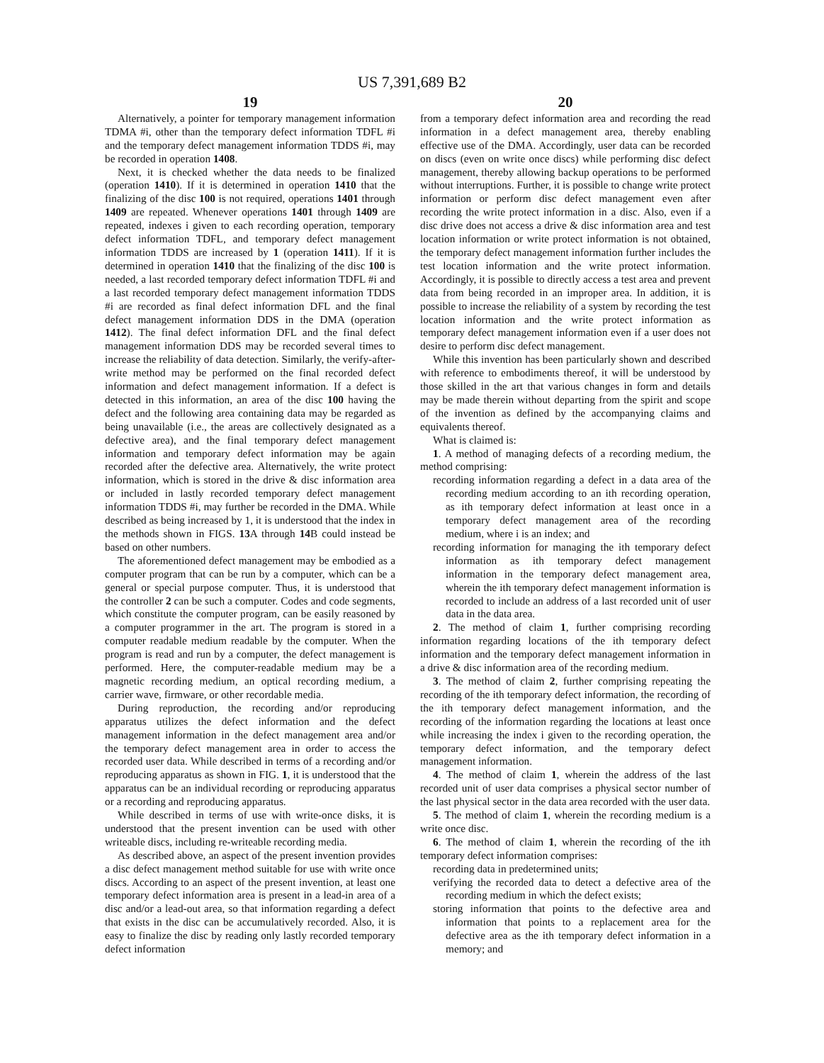US 7,391,689 B2
19
Alternatively, a pointer for temporary management information TDMA #i, other than the temporary defect information TDFL #i and the temporary defect management information TDDS #i, may be recorded in operation 1408.
Next, it is checked whether the data needs to be finalized (operation 1410). If it is determined in operation 1410 that the finalizing of the disc 100 is not required, operations 1401 through 1409 are repeated. Whenever operations 1401 through 1409 are repeated, indexes i given to each recording operation, temporary defect information TDFL, and temporary defect management information TDDS are increased by 1 (operation 1411). If it is determined in operation 1410 that the finalizing of the disc 100 is needed, a last recorded temporary defect information TDFL #i and a last recorded temporary defect management information TDDS #i are recorded as final defect information DFL and the final defect management information DDS in the DMA (operation 1412). The final defect information DFL and the final defect management information DDS may be recorded several times to increase the reliability of data detection. Similarly, the verify-after-write method may be performed on the final recorded defect information and defect management information. If a defect is detected in this information, an area of the disc 100 having the defect and the following area containing data may be regarded as being unavailable (i.e., the areas are collectively designated as a defective area), and the final temporary defect management information and temporary defect information may be again recorded after the defective area. Alternatively, the write protect information, which is stored in the drive & disc information area or included in lastly recorded temporary defect management information TDDS #i, may further be recorded in the DMA. While described as being increased by 1, it is understood that the index in the methods shown in FIGS. 13 A through 14 B could instead be based on other numbers.
The aforementioned defect management may be embodied as a computer program that can be run by a computer, which can be a general or special purpose computer. Thus, it is understood that the controller 2 can be such a computer. Codes and code segments, which constitute the computer program, can be easily reasoned by a computer programmer in the art. The program is stored in a computer readable medium readable by the computer. When the program is read and run by a computer, the defect management is performed. Here, the computer-readable medium may be a magnetic recording medium, an optical recording medium, a carrier wave, firmware, or other recordable media.
During reproduction, the recording and/or reproducing apparatus utilizes the defect information and the defect management information in the defect management area and/or the temporary defect management area in order to access the recorded user data. While described in terms of a recording and/or reproducing apparatus as shown in FIG. 1, it is understood that the apparatus can be an individual recording or reproducing apparatus or a recording and reproducing apparatus.
While described in terms of use with write-once disks, it is understood that the present invention can be used with other writeable discs, including re-writeable recording media.
As described above, an aspect of the present invention provides a disc defect management method suitable for use with write once discs. According to an aspect of the present invention, at least one temporary defect information area is present in a lead-in area of a disc and/or a lead-out area, so that information regarding a defect that exists in the disc can be accumulatively recorded. Also, it is easy to finalize the disc by reading only lastly recorded temporary defect information
20
from a temporary defect information area and recording the read information in a defect management area, thereby enabling effective use of the DMA. Accordingly, user data can be recorded on discs (even on write once discs) while performing disc defect management, thereby allowing backup operations to be performed without interruptions. Further, it is possible to change write protect information or perform disc defect management even after recording the write protect information in a disc. Also, even if a disc drive does not access a drive & disc information area and test location information or write protect information is not obtained, the temporary defect management information further includes the test location information and the write protect information. Accordingly, it is possible to directly access a test area and prevent data from being recorded in an improper area. In addition, it is possible to increase the reliability of a system by recording the test location information and the write protect information as temporary defect management information even if a user does not desire to perform disc defect management.
While this invention has been particularly shown and described with reference to embodiments thereof, it will be understood by those skilled in the art that various changes in form and details may be made therein without departing from the spirit and scope of the invention as defined by the accompanying claims and equivalents thereof.
What is claimed is:
1. A method of managing defects of a recording medium, the method comprising:
recording information regarding a defect in a data area of the recording medium according to an ith recording operation, as ith temporary defect information at least once in a temporary defect management area of the recording medium, where i is an index; and
recording information for managing the ith temporary defect information as ith temporary defect management information in the temporary defect management area, wherein the ith temporary defect management information is recorded to include an address of a last recorded unit of user data in the data area.
2. The method of claim 1, further comprising recording information regarding locations of the ith temporary defect information and the temporary defect management information in a drive & disc information area of the recording medium.
3. The method of claim 2, further comprising repeating the recording of the ith temporary defect information, the recording of the ith temporary defect management information, and the recording of the information regarding the locations at least once while increasing the index i given to the recording operation, the temporary defect information, and the temporary defect management information.
4. The method of claim 1, wherein the address of the last recorded unit of user data comprises a physical sector number of the last physical sector in the data area recorded with the user data.
5. The method of claim 1, wherein the recording medium is a write once disc.
6. The method of claim 1, wherein the recording of the ith temporary defect information comprises:
recording data in predetermined units;
verifying the recorded data to detect a defective area of the recording medium in which the defect exists;
storing information that points to the defective area and information that points to a replacement area for the defective area as the ith temporary defect information in a memory; and